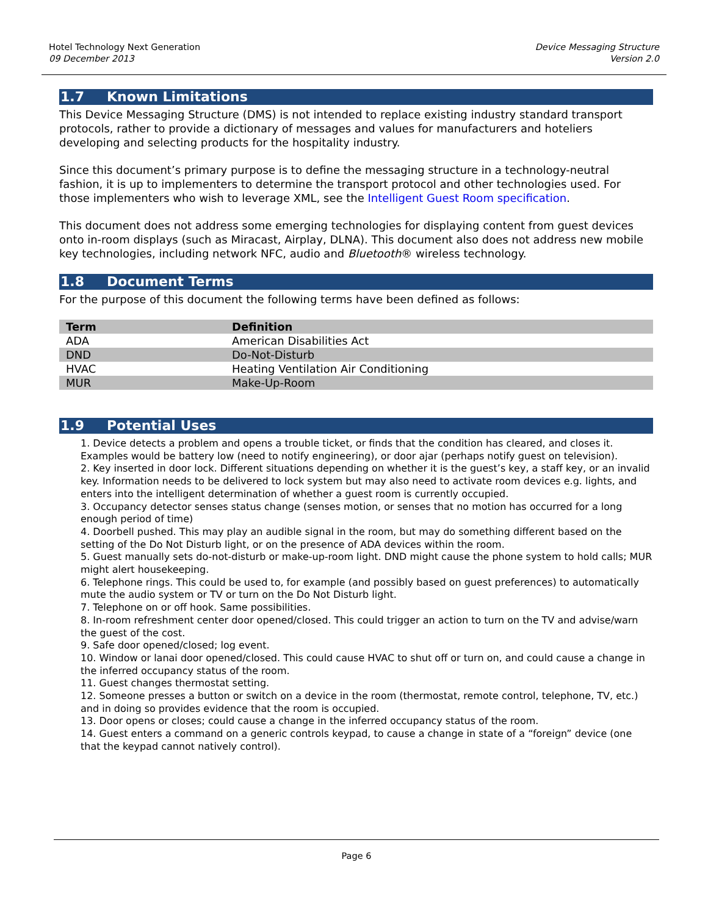Hotel Technology Next Generation
09 December 2013
Device Messaging Structure
Version 2.0
1.7 Known Limitations
This Device Messaging Structure (DMS) is not intended to replace existing industry standard transport protocols, rather to provide a dictionary of messages and values for manufacturers and hoteliers developing and selecting products for the hospitality industry.
Since this document’s primary purpose is to define the messaging structure in a technology-neutral fashion, it is up to implementers to determine the transport protocol and other technologies used. For those implementers who wish to leverage XML, see the Intelligent Guest Room specification.
This document does not address some emerging technologies for displaying content from guest devices onto in-room displays (such as Miracast, Airplay, DLNA). This document also does not address new mobile key technologies, including network NFC, audio and Bluetooth® wireless technology.
1.8 Document Terms
For the purpose of this document the following terms have been defined as follows:
| Term | Definition |
| --- | --- |
| ADA | American Disabilities Act |
| DND | Do-Not-Disturb |
| HVAC | Heating Ventilation Air Conditioning |
| MUR | Make-Up-Room |
1.9 Potential Uses
1. Device detects a problem and opens a trouble ticket, or finds that the condition has cleared, and closes it. Examples would be battery low (need to notify engineering), or door ajar (perhaps notify guest on television).
2. Key inserted in door lock. Different situations depending on whether it is the guest’s key, a staff key, or an invalid key. Information needs to be delivered to lock system but may also need to activate room devices e.g. lights, and enters into the intelligent determination of whether a guest room is currently occupied.
3. Occupancy detector senses status change (senses motion, or senses that no motion has occurred for a long enough period of time)
4. Doorbell pushed. This may play an audible signal in the room, but may do something different based on the setting of the Do Not Disturb light, or on the presence of ADA devices within the room.
5. Guest manually sets do-not-disturb or make-up-room light. DND might cause the phone system to hold calls; MUR might alert housekeeping.
6. Telephone rings. This could be used to, for example (and possibly based on guest preferences) to automatically mute the audio system or TV or turn on the Do Not Disturb light.
7. Telephone on or off hook. Same possibilities.
8. In-room refreshment center door opened/closed. This could trigger an action to turn on the TV and advise/warn the guest of the cost.
9. Safe door opened/closed; log event.
10. Window or lanai door opened/closed. This could cause HVAC to shut off or turn on, and could cause a change in the inferred occupancy status of the room.
11. Guest changes thermostat setting.
12. Someone presses a button or switch on a device in the room (thermostat, remote control, telephone, TV, etc.) and in doing so provides evidence that the room is occupied.
13. Door opens or closes; could cause a change in the inferred occupancy status of the room.
14. Guest enters a command on a generic controls keypad, to cause a change in state of a “foreign” device (one that the keypad cannot natively control).
Page 6